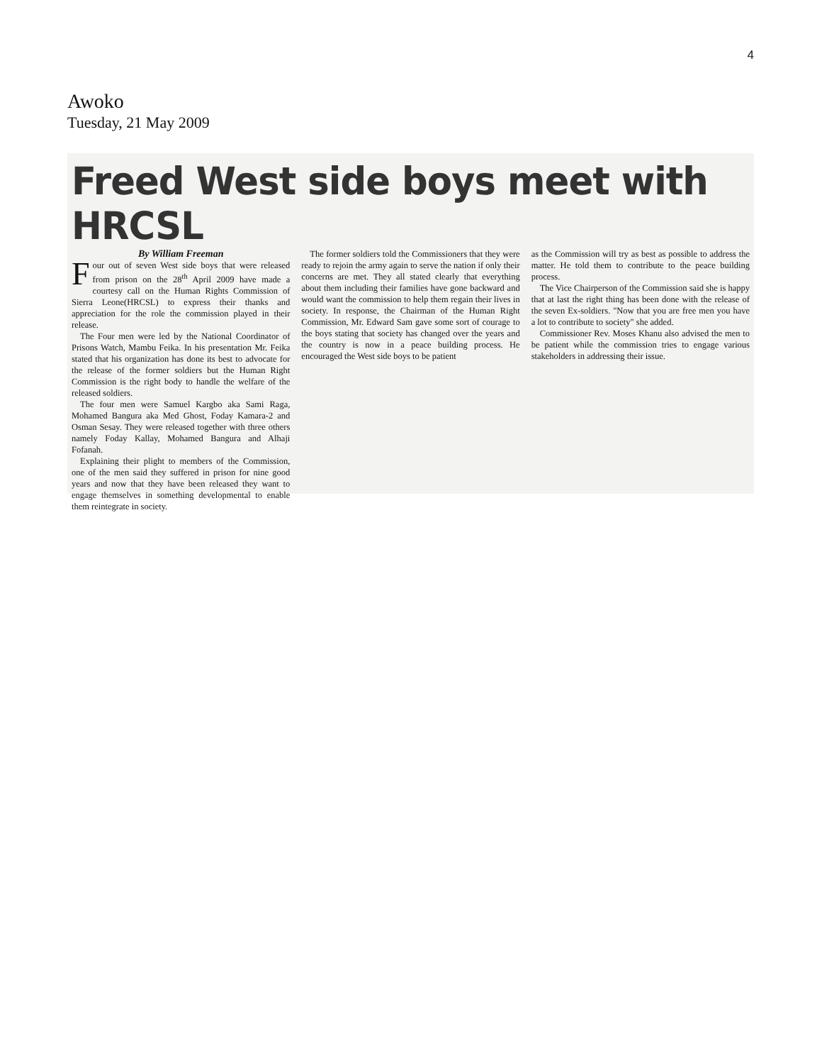4
Awoko
Tuesday, 21 May 2009
Freed West side boys meet with HRCSL
By William Freeman
Four out of seven West side boys that were released from prison on the 28<sup>th</sup> April 2009 have made a courtesy call on the Human Rights Commission of Sierra Leone(HRCSL) to express their thanks and appreciation for the role the commission played in their release.
The Four men were led by the National Coordinator of Prisons Watch, Mambu Feika. In his presentation Mr. Feika stated that his organization has done its best to advocate for the release of the former soldiers but the Human Right Commission is the right body to handle the welfare of the released soldiers.
The four men were Samuel Kargbo aka Sami Raga, Mohamed Bangura aka Med Ghost, Foday Kamara-2 and Osman Sesay. They were released together with three others namely Foday Kallay, Mohamed Bangura and Alhaji Fofanah.
Explaining their plight to members of the Commission, one of the men said they suffered in prison for nine good years and now that they have been released they want to engage themselves in something developmental to enable them reintegrate in society.
The former soldiers told the Commissioners that they were ready to rejoin the army again to serve the nation if only their concerns are met. They all stated clearly that everything about them including their families have gone backward and would want the commission to help them regain their lives in society. In response, the Chairman of the Human Right Commission, Mr. Edward Sam gave some sort of courage to the boys stating that society has changed over the years and the country is now in a peace building process. He encouraged the West side boys to be patient
as the Commission will try as best as possible to address the matter. He told them to contribute to the peace building process.
The Vice Chairperson of the Commission said she is happy that at last the right thing has been done with the release of the seven Ex-soldiers. "Now that you are free men you have a lot to contribute to society" she added.
Commissioner Rev. Moses Khanu also advised the men to be patient while the commission tries to engage various stakeholders in addressing their issue.